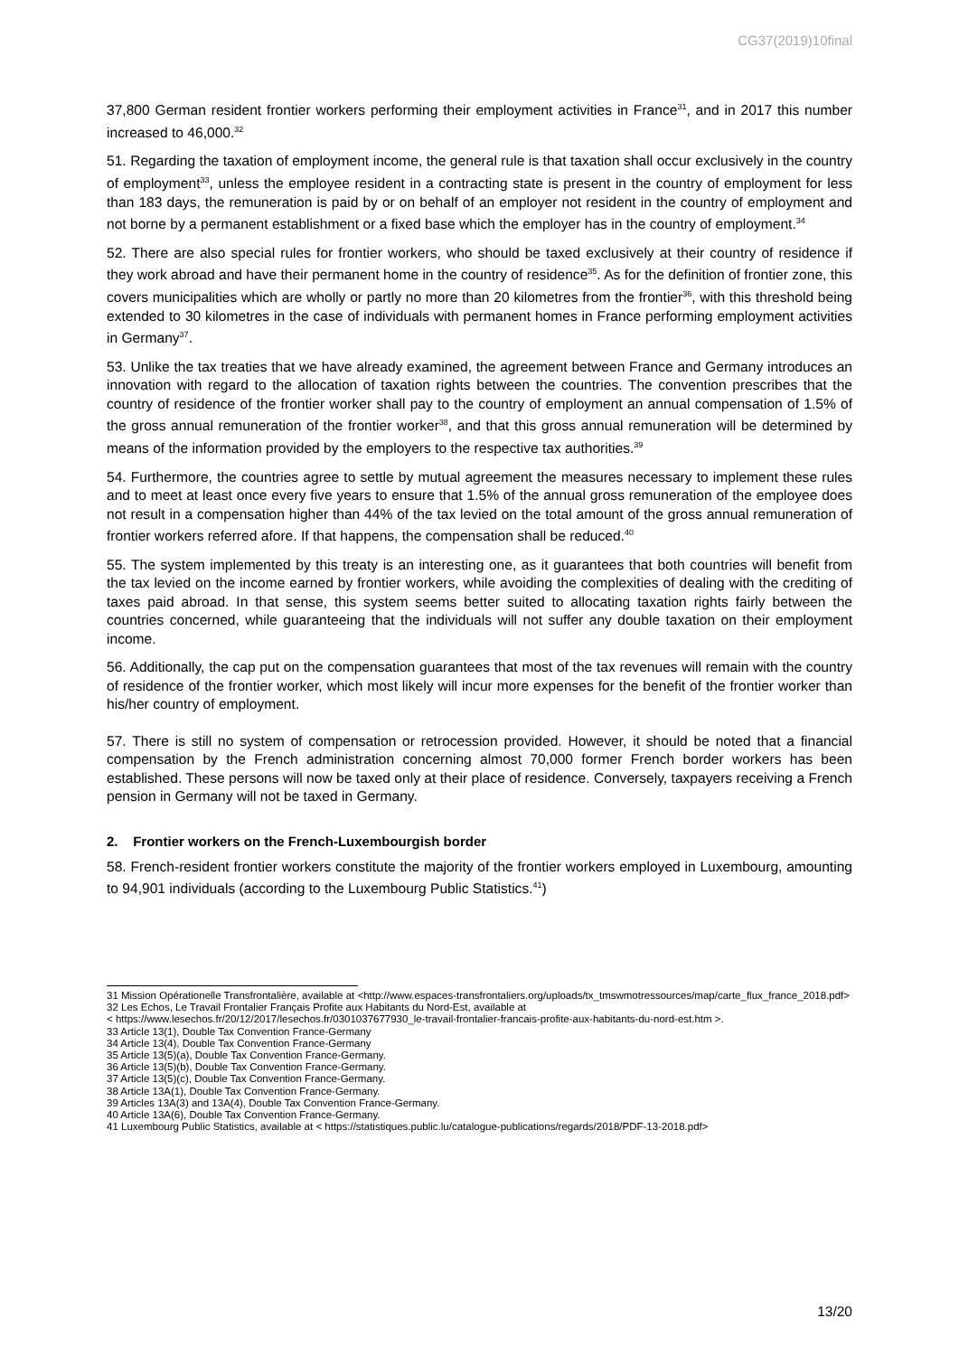CG37(2019)10final
37,800 German resident frontier workers performing their employment activities in France<sup>31</sup>, and in 2017 this number increased to 46,000.<sup>32</sup>
51. Regarding the taxation of employment income, the general rule is that taxation shall occur exclusively in the country of employment<sup>33</sup>, unless the employee resident in a contracting state is present in the country of employment for less than 183 days, the remuneration is paid by or on behalf of an employer not resident in the country of employment and not borne by a permanent establishment or a fixed base which the employer has in the country of employment.<sup>34</sup>
52. There are also special rules for frontier workers, who should be taxed exclusively at their country of residence if they work abroad and have their permanent home in the country of residence<sup>35</sup>. As for the definition of frontier zone, this covers municipalities which are wholly or partly no more than 20 kilometres from the frontier<sup>36</sup>, with this threshold being extended to 30 kilometres in the case of individuals with permanent homes in France performing employment activities in Germany<sup>37</sup>.
53. Unlike the tax treaties that we have already examined, the agreement between France and Germany introduces an innovation with regard to the allocation of taxation rights between the countries. The convention prescribes that the country of residence of the frontier worker shall pay to the country of employment an annual compensation of 1.5% of the gross annual remuneration of the frontier worker<sup>38</sup>, and that this gross annual remuneration will be determined by means of the information provided by the employers to the respective tax authorities.<sup>39</sup>
54. Furthermore, the countries agree to settle by mutual agreement the measures necessary to implement these rules and to meet at least once every five years to ensure that 1.5% of the annual gross remuneration of the employee does not result in a compensation higher than 44% of the tax levied on the total amount of the gross annual remuneration of frontier workers referred afore. If that happens, the compensation shall be reduced.<sup>40</sup>
55. The system implemented by this treaty is an interesting one, as it guarantees that both countries will benefit from the tax levied on the income earned by frontier workers, while avoiding the complexities of dealing with the crediting of taxes paid abroad. In that sense, this system seems better suited to allocating taxation rights fairly between the countries concerned, while guaranteeing that the individuals will not suffer any double taxation on their employment income.
56. Additionally, the cap put on the compensation guarantees that most of the tax revenues will remain with the country of residence of the frontier worker, which most likely will incur more expenses for the benefit of the frontier worker than his/her country of employment.
57. There is still no system of compensation or retrocession provided. However, it should be noted that a financial compensation by the French administration concerning almost 70,000 former French border workers has been established. These persons will now be taxed only at their place of residence. Conversely, taxpayers receiving a French pension in Germany will not be taxed in Germany.
2. Frontier workers on the French-Luxembourgish border
58. French-resident frontier workers constitute the majority of the frontier workers employed in Luxembourg, amounting to 94,901 individuals (according to the Luxembourg Public Statistics.<sup>41</sup>)
31 Mission Opérationelle Transfrontalière, available at <http://www.espaces-transfrontaliers.org/uploads/tx_tmswmotressources/map/carte_flux_france_2018.pdf>
32 Les Echos, Le Travail Frontalier Français Profite aux Habitants du Nord-Est, available at
< https://www.lesechos.fr/20/12/2017/lesechos.fr/0301037677930_le-travail-frontalier-francais-profite-aux-habitants-du-nord-est.htm >.
33 Article 13(1), Double Tax Convention France-Germany
34 Article 13(4), Double Tax Convention France-Germany
35 Article 13(5)(a), Double Tax Convention France-Germany.
36 Article 13(5)(b), Double Tax Convention France-Germany.
37 Article 13(5)(c), Double Tax Convention France-Germany.
38 Article 13A(1), Double Tax Convention France-Germany.
39 Articles 13A(3) and 13A(4), Double Tax Convention France-Germany.
40 Article 13A(6), Double Tax Convention France-Germany.
41 Luxembourg Public Statistics, available at < https://statistiques.public.lu/catalogue-publications/regards/2018/PDF-13-2018.pdf>
13/20